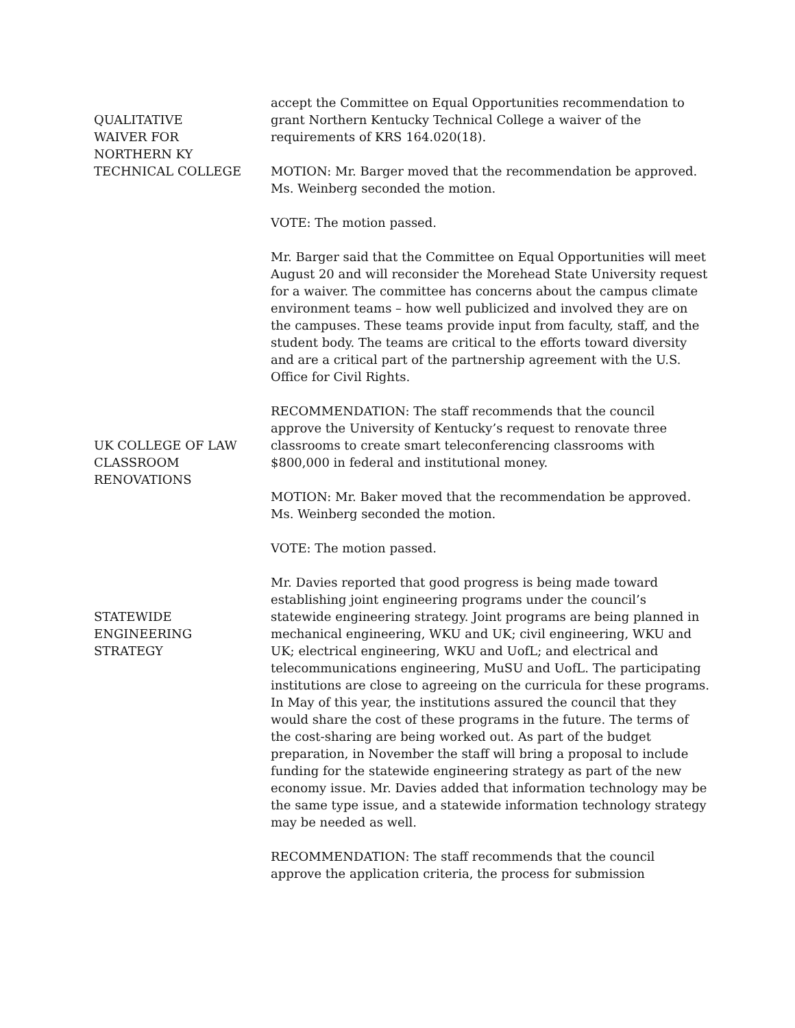QUALITATIVE
WAIVER FOR
NORTHERN KY
TECHNICAL COLLEGE
accept the Committee on Equal Opportunities recommendation to grant Northern Kentucky Technical College a waiver of the requirements of KRS 164.020(18).
MOTION: Mr. Barger moved that the recommendation be approved. Ms. Weinberg seconded the motion.
VOTE: The motion passed.
Mr. Barger said that the Committee on Equal Opportunities will meet August 20 and will reconsider the Morehead State University request for a waiver. The committee has concerns about the campus climate environment teams – how well publicized and involved they are on the campuses. These teams provide input from faculty, staff, and the student body. The teams are critical to the efforts toward diversity and are a critical part of the partnership agreement with the U.S. Office for Civil Rights.
UK COLLEGE OF LAW
CLASSROOM
RENOVATIONS
RECOMMENDATION: The staff recommends that the council approve the University of Kentucky’s request to renovate three classrooms to create smart teleconferencing classrooms with $800,000 in federal and institutional money.
MOTION: Mr. Baker moved that the recommendation be approved. Ms. Weinberg seconded the motion.
VOTE: The motion passed.
STATEWIDE
ENGINEERING
STRATEGY
Mr. Davies reported that good progress is being made toward establishing joint engineering programs under the council’s statewide engineering strategy. Joint programs are being planned in mechanical engineering, WKU and UK; civil engineering, WKU and UK; electrical engineering, WKU and UofL; and electrical and telecommunications engineering, MuSU and UofL. The participating institutions are close to agreeing on the curricula for these programs. In May of this year, the institutions assured the council that they would share the cost of these programs in the future. The terms of the cost-sharing are being worked out. As part of the budget preparation, in November the staff will bring a proposal to include funding for the statewide engineering strategy as part of the new economy issue. Mr. Davies added that information technology may be the same type issue, and a statewide information technology strategy may be needed as well.
RECOMMENDATION: The staff recommends that the council approve the application criteria, the process for submission